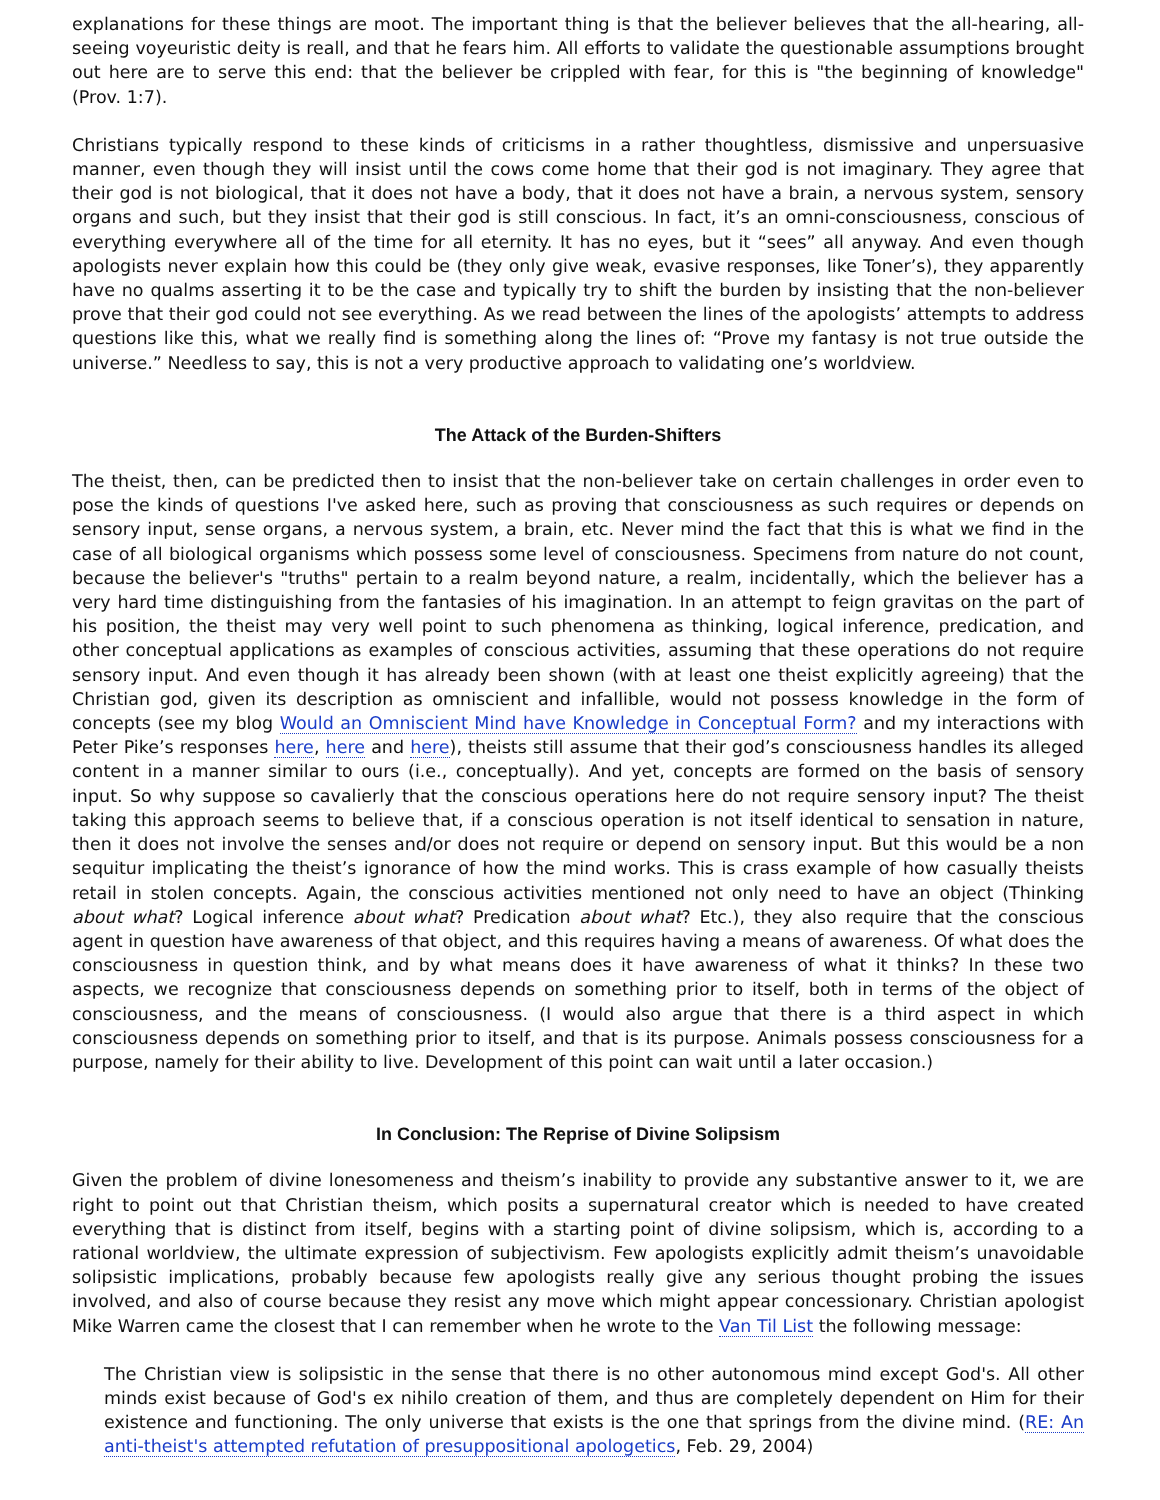explanations for these things are moot. The important thing is that the believer believes that the all-hearing, all-seeing voyeuristic deity is reall, and that he fears him. All efforts to validate the questionable assumptions brought out here are to serve this end: that the believer be crippled with fear, for this is "the beginning of knowledge" (Prov. 1:7).
Christians typically respond to these kinds of criticisms in a rather thoughtless, dismissive and unpersuasive manner, even though they will insist until the cows come home that their god is not imaginary. They agree that their god is not biological, that it does not have a body, that it does not have a brain, a nervous system, sensory organs and such, but they insist that their god is still conscious. In fact, it’s an omni-consciousness, conscious of everything everywhere all of the time for all eternity. It has no eyes, but it “sees” all anyway. And even though apologists never explain how this could be (they only give weak, evasive responses, like Toner’s), they apparently have no qualms asserting it to be the case and typically try to shift the burden by insisting that the non-believer prove that their god could not see everything. As we read between the lines of the apologists’ attempts to address questions like this, what we really find is something along the lines of: “Prove my fantasy is not true outside the universe.” Needless to say, this is not a very productive approach to validating one’s worldview.
The Attack of the Burden-Shifters
The theist, then, can be predicted then to insist that the non-believer take on certain challenges in order even to pose the kinds of questions I've asked here, such as proving that consciousness as such requires or depends on sensory input, sense organs, a nervous system, a brain, etc. Never mind the fact that this is what we find in the case of all biological organisms which possess some level of consciousness. Specimens from nature do not count, because the believer's "truths" pertain to a realm beyond nature, a realm, incidentally, which the believer has a very hard time distinguishing from the fantasies of his imagination. In an attempt to feign gravitas on the part of his position, the theist may very well point to such phenomena as thinking, logical inference, predication, and other conceptual applications as examples of conscious activities, assuming that these operations do not require sensory input. And even though it has already been shown (with at least one theist explicitly agreeing) that the Christian god, given its description as omniscient and infallible, would not possess knowledge in the form of concepts (see my blog Would an Omniscient Mind have Knowledge in Conceptual Form? and my interactions with Peter Pike’s responses here, here and here), theists still assume that their god’s consciousness handles its alleged content in a manner similar to ours (i.e., conceptually). And yet, concepts are formed on the basis of sensory input. So why suppose so cavalierly that the conscious operations here do not require sensory input? The theist taking this approach seems to believe that, if a conscious operation is not itself identical to sensation in nature, then it does not involve the senses and/or does not require or depend on sensory input. But this would be a non sequitur implicating the theist’s ignorance of how the mind works. This is crass example of how casually theists retail in stolen concepts. Again, the conscious activities mentioned not only need to have an object (Thinking about what? Logical inference about what? Predication about what? Etc.), they also require that the conscious agent in question have awareness of that object, and this requires having a means of awareness. Of what does the consciousness in question think, and by what means does it have awareness of what it thinks? In these two aspects, we recognize that consciousness depends on something prior to itself, both in terms of the object of consciousness, and the means of consciousness. (I would also argue that there is a third aspect in which consciousness depends on something prior to itself, and that is its purpose. Animals possess consciousness for a purpose, namely for their ability to live. Development of this point can wait until a later occasion.)
In Conclusion: The Reprise of Divine Solipsism
Given the problem of divine lonesomeness and theism’s inability to provide any substantive answer to it, we are right to point out that Christian theism, which posits a supernatural creator which is needed to have created everything that is distinct from itself, begins with a starting point of divine solipsism, which is, according to a rational worldview, the ultimate expression of subjectivism. Few apologists explicitly admit theism’s unavoidable solipsistic implications, probably because few apologists really give any serious thought probing the issues involved, and also of course because they resist any move which might appear concessionary. Christian apologist Mike Warren came the closest that I can remember when he wrote to the Van Til List the following message:
The Christian view is solipsistic in the sense that there is no other autonomous mind except God's. All other minds exist because of God's ex nihilo creation of them, and thus are completely dependent on Him for their existence and functioning. The only universe that exists is the one that springs from the divine mind. (RE: An anti-theist's attempted refutation of presuppositional apologetics, Feb. 29, 2004)